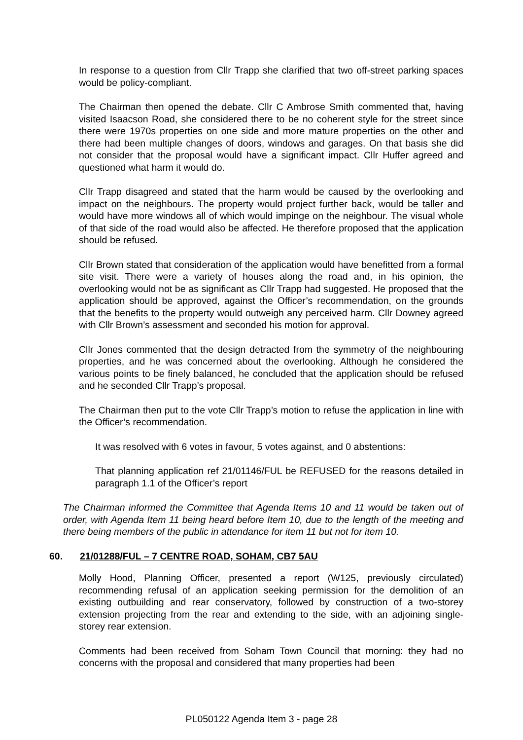In response to a question from Cllr Trapp she clarified that two off-street parking spaces would be policy-compliant.
The Chairman then opened the debate. Cllr C Ambrose Smith commented that, having visited Isaacson Road, she considered there to be no coherent style for the street since there were 1970s properties on one side and more mature properties on the other and there had been multiple changes of doors, windows and garages. On that basis she did not consider that the proposal would have a significant impact. Cllr Huffer agreed and questioned what harm it would do.
Cllr Trapp disagreed and stated that the harm would be caused by the overlooking and impact on the neighbours. The property would project further back, would be taller and would have more windows all of which would impinge on the neighbour. The visual whole of that side of the road would also be affected. He therefore proposed that the application should be refused.
Cllr Brown stated that consideration of the application would have benefitted from a formal site visit. There were a variety of houses along the road and, in his opinion, the overlooking would not be as significant as Cllr Trapp had suggested. He proposed that the application should be approved, against the Officer’s recommendation, on the grounds that the benefits to the property would outweigh any perceived harm. Cllr Downey agreed with Cllr Brown’s assessment and seconded his motion for approval.
Cllr Jones commented that the design detracted from the symmetry of the neighbouring properties, and he was concerned about the overlooking. Although he considered the various points to be finely balanced, he concluded that the application should be refused and he seconded Cllr Trapp’s proposal.
The Chairman then put to the vote Cllr Trapp’s motion to refuse the application in line with the Officer’s recommendation.
It was resolved with 6 votes in favour, 5 votes against, and 0 abstentions:
That planning application ref 21/01146/FUL be REFUSED for the reasons detailed in paragraph 1.1 of the Officer’s report
The Chairman informed the Committee that Agenda Items 10 and 11 would be taken out of order, with Agenda Item 11 being heard before Item 10, due to the length of the meeting and there being members of the public in attendance for item 11 but not for item 10.
60. 21/01288/FUL – 7 CENTRE ROAD, SOHAM, CB7 5AU
Molly Hood, Planning Officer, presented a report (W125, previously circulated) recommending refusal of an application seeking permission for the demolition of an existing outbuilding and rear conservatory, followed by construction of a two-storey extension projecting from the rear and extending to the side, with an adjoining single-storey rear extension.
Comments had been received from Soham Town Council that morning: they had no concerns with the proposal and considered that many properties had been
PL050122 Agenda Item 3 - page 28